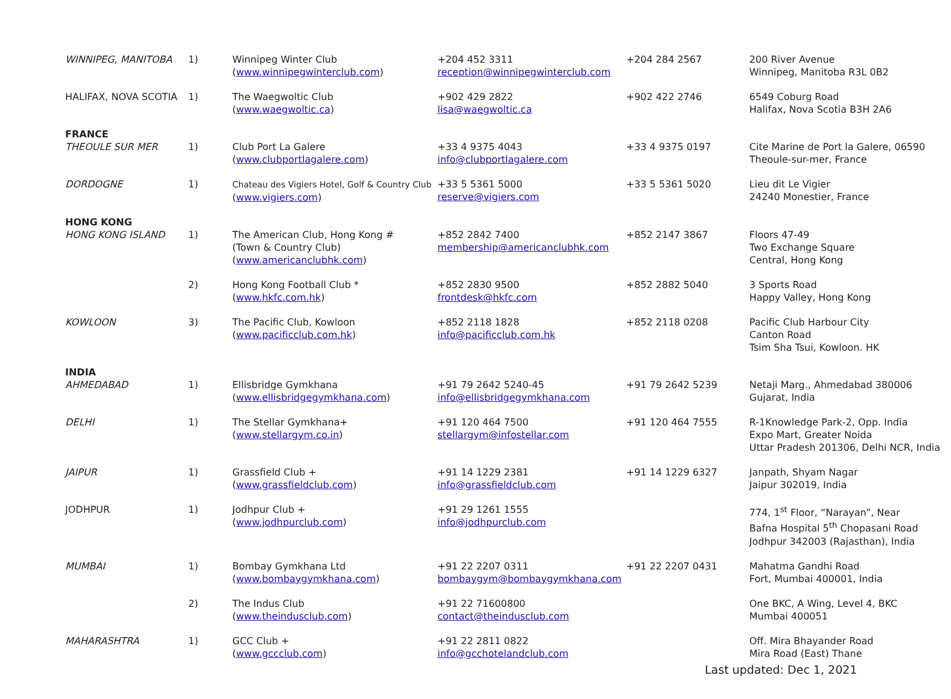| WINNIPEG, MANITOBA | 1) | Winnipeg Winter Club ( www.winnipegwinterclub.com ) | +204 452 3311 reception@winnipegwinterclub.com | +204 284 2567 | 200 River Avenue Winnipeg, Manitoba R3L 0B2 |
| HALIFAX, NOVA SCOTIA | 1) | The Waegwoltic Club ( www.waegwoltic.ca ) | +902 429 2822 lisa@waegwoltic.ca | +902 422 2746 | 6549 Coburg Road Halifax, Nova Scotia B3H 2A6 |
| FRANCE THEOULE SUR MER | 1) | Club Port La Galere ( www.clubportlagalere.com ) | +33 4 9375 4043 info@clubportlagalere.com | +33 4 9375 0197 | Cite Marine de Port la Galere, 06590 Theoule-sur-mer, France |
| DORDOGNE | 1) | Chateau des Vigiers Hotel, Golf & Country Club ( www.vigiers.com ) | +33 5 5361 5000 reserve@vigiers.com | +33 5 5361 5020 | Lieu dit Le Vigier 24240 Monestier, France |
| HONG KONG HONG KONG ISLAND | 1) | The American Club, Hong Kong # (Town & Country Club) ( www.americanclubhk.com ) | +852 2842 7400 membership@americanclubhk.com | +852 2147 3867 | Floors 47-49 Two Exchange Square Central, Hong Kong |
| | 2) | Hong Kong Football Club * ( www.hkfc.com.hk ) | +852 2830 9500 frontdesk@hkfc.com | +852 2882 5040 | 3 Sports Road Happy Valley, Hong Kong |
| KOWLOON | 3) | The Pacific Club, Kowloon ( www.pacificclub.com.hk ) | +852 2118 1828 info@pacificclub.com.hk | +852 2118 0208 | Pacific Club Harbour City Canton Road Tsim Sha Tsui, Kowloon. HK |
| INDIA AHMEDABAD | 1) | Ellisbridge Gymkhana ( www.ellisbridgegymkhana.com ) | +91 79 2642 5240-45 info@ellisbridgegymkhana.com | +91 79 2642 5239 | Netaji Marg., Ahmedabad 380006 Gujarat, India |
| DELHI | 1) | The Stellar Gymkhana+ ( www.stellargym.co.in ) | +91 120 464 7500 stellargym@infostellar.com | +91 120 464 7555 | R-1Knowledge Park-2, Opp. India Expo Mart, Greater Noida Uttar Pradesh 201306, Delhi NCR, India |
| JAIPUR | 1) | Grassfield Club + ( www.grassfieldclub.com ) | +91 14 1229 2381 info@grassfieldclub.com | +91 14 1229 6327 | Janpath, Shyam Nagar Jaipur 302019, India |
| JODHPUR | 1) | Jodhpur Club + ( www.jodhpurclub.com ) | +91 29 1261 1555 info@jodhpurclub.com | | 774, 1<sup>st</sup> Floor, “Narayan”, Near Bafna Hospital 5<sup>th</sup> Chopasani Road Jodhpur 342003 (Rajasthan), India |
| MUMBAI | 1) | Bombay Gymkhana Ltd ( www.bombaygymkhana.com ) | +91 22 2207 0311 bombaygym@bombaygymkhana.com | +91 22 2207 0431 | Mahatma Gandhi Road Fort, Mumbai 400001, India |
| | 2) | The Indus Club ( www.theindusclub.com ) | +91 22 71600800 contact@theindusclub.com | | One BKC, A Wing, Level 4, BKC Mumbai 400051 |
| MAHARASHTRA | 1) | GCC Club + ( www.gccclub.com ) | +91 22 2811 0822 info@gcchotelandclub.com | | Off. Mira Bhayander Road Mira Road (East) Thane |
Last updated: Dec 1, 2021